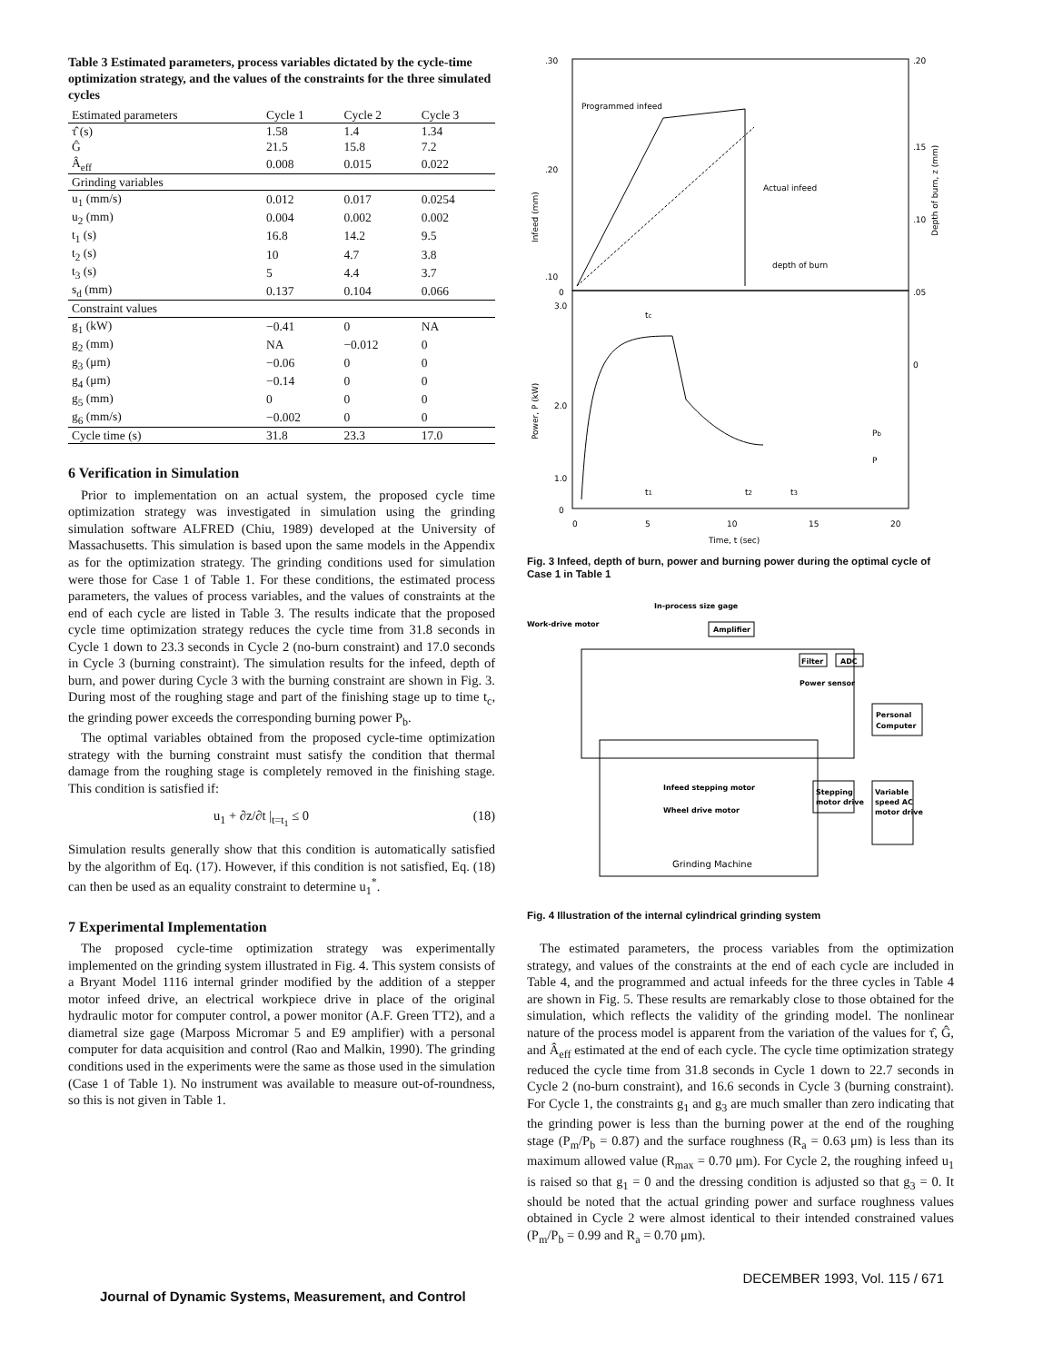Table 3 Estimated parameters, process variables dictated by the cycle-time optimization strategy, and the values of the constraints for the three simulated cycles
| Estimated parameters | Cycle 1 | Cycle 2 | Cycle 3 |
| --- | --- | --- | --- |
| τ̂ (s) | 1.58 | 1.4 | 1.34 |
| Ĝ | 21.5 | 15.8 | 7.2 |
| Â<sub>eff</sub> | 0.008 | 0.015 | 0.022 |
| Grinding variables | | | |
| u<sub>1</sub> (mm/s) | 0.012 | 0.017 | 0.0254 |
| u<sub>2</sub> (mm) | 0.004 | 0.002 | 0.002 |
| t<sub>1</sub> (s) | 16.8 | 14.2 | 9.5 |
| t<sub>2</sub> (s) | 10 | 4.7 | 3.8 |
| t<sub>3</sub> (s) | 5 | 4.4 | 3.7 |
| s<sub>d</sub> (mm) | 0.137 | 0.104 | 0.066 |
| Constraint values | | | |
| g<sub>1</sub> (kW) | −0.41 | 0 | NA |
| g<sub>2</sub> (mm) | NA | −0.012 | 0 |
| g<sub>3</sub> (μm) | −0.06 | 0 | 0 |
| g<sub>4</sub> (μm) | −0.14 | 0 | 0 |
| g<sub>5</sub> (mm) | 0 | 0 | 0 |
| g<sub>6</sub> (mm/s) | −0.002 | 0 | 0 |
| Cycle time (s) | 31.8 | 23.3 | 17.0 |
6 Verification in Simulation
Prior to implementation on an actual system, the proposed cycle time optimization strategy was investigated in simulation using the grinding simulation software ALFRED (Chiu, 1989) developed at the University of Massachusetts. This simulation is based upon the same models in the Appendix as for the optimization strategy. The grinding conditions used for simulation were those for Case 1 of Table 1. For these conditions, the estimated process parameters, the values of process variables, and the values of constraints at the end of each cycle are listed in Table 3. The results indicate that the proposed cycle time optimization strategy reduces the cycle time from 31.8 seconds in Cycle 1 down to 23.3 seconds in Cycle 2 (no-burn constraint) and 17.0 seconds in Cycle 3 (burning constraint). The simulation results for the infeed, depth of burn, and power during Cycle 3 with the burning constraint are shown in Fig. 3. During most of the roughing stage and part of the finishing stage up to time t<sub>c</sub>, the grinding power exceeds the corresponding burning power P<sub>b</sub>.
The optimal variables obtained from the proposed cycle-time optimization strategy with the burning constraint must satisfy the condition that thermal damage from the roughing stage is completely removed in the finishing stage. This condition is satisfied if:
u<sub>1</sub> + ∂z/∂t |<sub>t=t<sub>1</sub></sub> ≤ 0 (18)
Simulation results generally show that this condition is automatically satisfied by the algorithm of Eq. (17). However, if this condition is not satisfied, Eq. (18) can then be used as an equality constraint to determine u<sub>1</sub><sup>*</sup>.
7 Experimental Implementation
The proposed cycle-time optimization strategy was experimentally implemented on the grinding system illustrated in Fig. 4. This system consists of a Bryant Model 1116 internal grinder modified by the addition of a stepper motor infeed drive, an electrical workpiece drive in place of the original hydraulic motor for computer control, a power monitor (A.F. Green TT2), and a diametral size gage (Marposs Micromar 5 and E9 amplifier) with a personal computer for data acquisition and control (Rao and Malkin, 1990). The grinding conditions used in the experiments were the same as those used in the simulation (Case 1 of Table 1). No instrument was available to measure out-of-roundness, so this is not given in Table 1.
Programmed infeed
Actual infeed
depth of burn
.30
.20
.10
0
.20
.15
.10
.05
0
3.0
2.0
1.0
0
tc
Pb
P
t1
t2
t3
0
5
10
15
20
Time, t (sec)
Infeed (mm)
Power, P (kW)
Depth of burn, z (mm)
Fig. 3 Infeed, depth of burn, power and burning power during the optimal cycle of Case 1 in Table 1
In-process size gage
Work-drive motor
Amplifier
Filter
ADC
Power sensor
Personal
Computer
Stepping
motor drive
Variable
speed AC
motor drive
Infeed stepping motor
Wheel drive motor
Grinding Machine
Fig. 4 Illustration of the internal cylindrical grinding system
The estimated parameters, the process variables from the optimization strategy, and values of the constraints at the end of each cycle are included in Table 4, and the programmed and actual infeeds for the three cycles in Table 4 are shown in Fig. 5. These results are remarkably close to those obtained for the simulation, which reflects the validity of the grinding model. The nonlinear nature of the process model is apparent from the variation of the values for τ̂, Ĝ, and Â<sub>eff</sub> estimated at the end of each cycle. The cycle time optimization strategy reduced the cycle time from 31.8 seconds in Cycle 1 down to 22.7 seconds in Cycle 2 (no-burn constraint), and 16.6 seconds in Cycle 3 (burning constraint). For Cycle 1, the constraints g<sub>1</sub> and g<sub>3</sub> are much smaller than zero indicating that the grinding power is less than the burning power at the end of the roughing stage (P<sub>m</sub>/P<sub>b</sub> = 0.87) and the surface roughness (R<sub>a</sub> = 0.63 μm) is less than its maximum allowed value (R<sub>max</sub> = 0.70 μm). For Cycle 2, the roughing infeed u<sub>1</sub> is raised so that g<sub>1</sub> = 0 and the dressing condition is adjusted so that g<sub>3</sub> = 0. It should be noted that the actual grinding power and surface roughness values obtained in Cycle 2 were almost identical to their intended constrained values (P<sub>m</sub>/P<sub>b</sub> = 0.99 and R<sub>a</sub> = 0.70 μm).
Journal of Dynamic Systems, Measurement, and Control DECEMBER 1993, Vol. 115 / 671